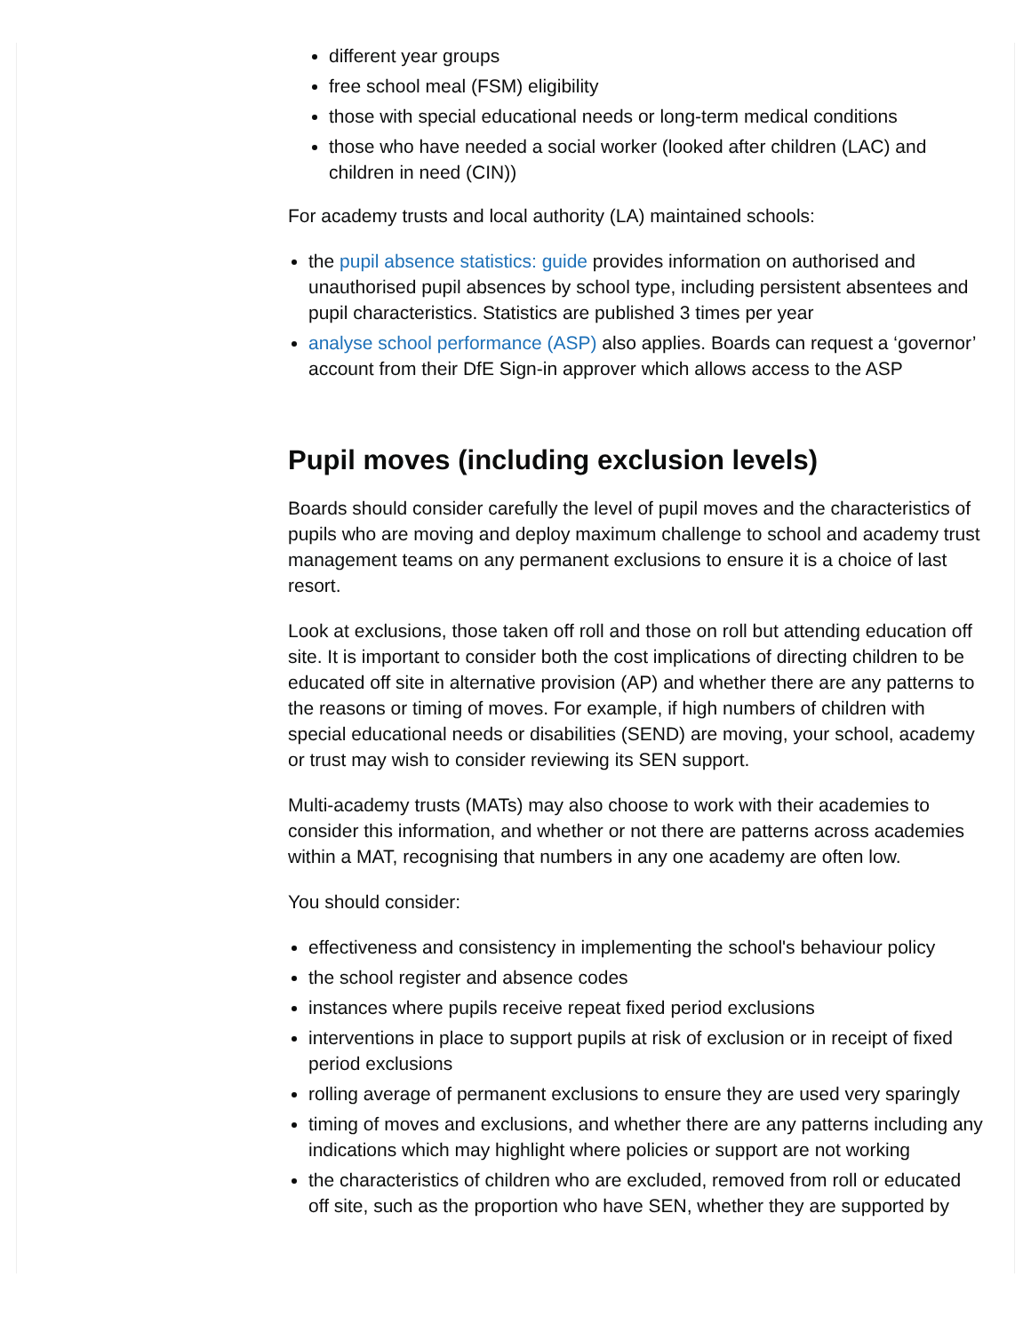different year groups
free school meal (FSM) eligibility
those with special educational needs or long-term medical conditions
those who have needed a social worker (looked after children (LAC) and children in need (CIN))
For academy trusts and local authority (LA) maintained schools:
the pupil absence statistics: guide provides information on authorised and unauthorised pupil absences by school type, including persistent absentees and pupil characteristics. Statistics are published 3 times per year
analyse school performance (ASP) also applies. Boards can request a ‘governor’ account from their DfE Sign-in approver which allows access to the ASP
Pupil moves (including exclusion levels)
Boards should consider carefully the level of pupil moves and the characteristics of pupils who are moving and deploy maximum challenge to school and academy trust management teams on any permanent exclusions to ensure it is a choice of last resort.
Look at exclusions, those taken off roll and those on roll but attending education off site. It is important to consider both the cost implications of directing children to be educated off site in alternative provision (AP) and whether there are any patterns to the reasons or timing of moves. For example, if high numbers of children with special educational needs or disabilities (SEND) are moving, your school, academy or trust may wish to consider reviewing its SEN support.
Multi-academy trusts (MATs) may also choose to work with their academies to consider this information, and whether or not there are patterns across academies within a MAT, recognising that numbers in any one academy are often low.
You should consider:
effectiveness and consistency in implementing the school's behaviour policy
the school register and absence codes
instances where pupils receive repeat fixed period exclusions
interventions in place to support pupils at risk of exclusion or in receipt of fixed period exclusions
rolling average of permanent exclusions to ensure they are used very sparingly
timing of moves and exclusions, and whether there are any patterns including any indications which may highlight where policies or support are not working
the characteristics of children who are excluded, removed from roll or educated off site, such as the proportion who have SEN, whether they are supported by